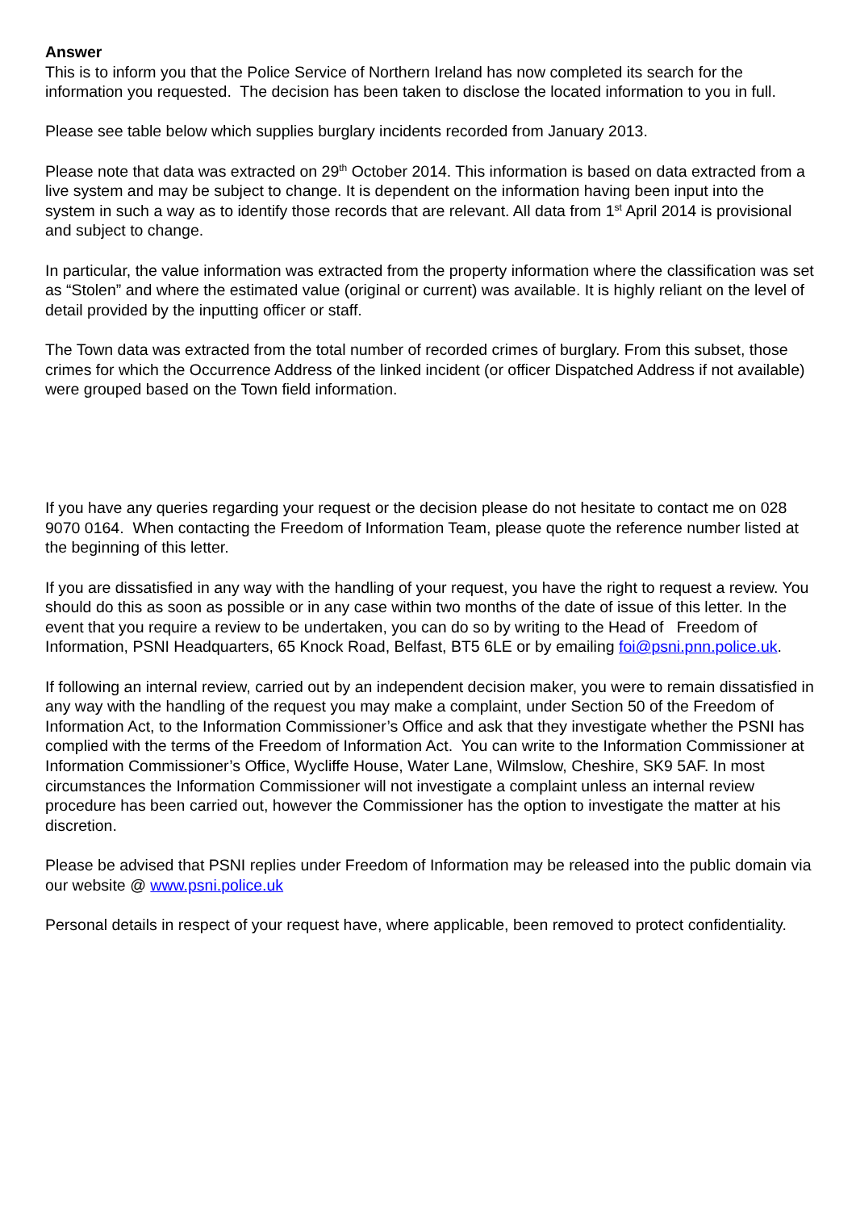Answer
This is to inform you that the Police Service of Northern Ireland has now completed its search for the information you requested. The decision has been taken to disclose the located information to you in full.
Please see table below which supplies burglary incidents recorded from January 2013.
Please note that data was extracted on 29<sup>th</sup> October 2014. This information is based on data extracted from a live system and may be subject to change. It is dependent on the information having been input into the system in such a way as to identify those records that are relevant. All data from 1<sup>st</sup> April 2014 is provisional and subject to change.
In particular, the value information was extracted from the property information where the classification was set as “Stolen” and where the estimated value (original or current) was available. It is highly reliant on the level of detail provided by the inputting officer or staff.
The Town data was extracted from the total number of recorded crimes of burglary. From this subset, those crimes for which the Occurrence Address of the linked incident (or officer Dispatched Address if not available) were grouped based on the Town field information.
If you have any queries regarding your request or the decision please do not hesitate to contact me on 028 9070 0164. When contacting the Freedom of Information Team, please quote the reference number listed at the beginning of this letter.
If you are dissatisfied in any way with the handling of your request, you have the right to request a review. You should do this as soon as possible or in any case within two months of the date of issue of this letter. In the event that you require a review to be undertaken, you can do so by writing to the Head of Freedom of Information, PSNI Headquarters, 65 Knock Road, Belfast, BT5 6LE or by emailing foi@psni.pnn.police.uk.
If following an internal review, carried out by an independent decision maker, you were to remain dissatisfied in any way with the handling of the request you may make a complaint, under Section 50 of the Freedom of Information Act, to the Information Commissioner’s Office and ask that they investigate whether the PSNI has complied with the terms of the Freedom of Information Act. You can write to the Information Commissioner at Information Commissioner’s Office, Wycliffe House, Water Lane, Wilmslow, Cheshire, SK9 5AF. In most circumstances the Information Commissioner will not investigate a complaint unless an internal review procedure has been carried out, however the Commissioner has the option to investigate the matter at his discretion.
Please be advised that PSNI replies under Freedom of Information may be released into the public domain via our website @ www.psni.police.uk
Personal details in respect of your request have, where applicable, been removed to protect confidentiality.